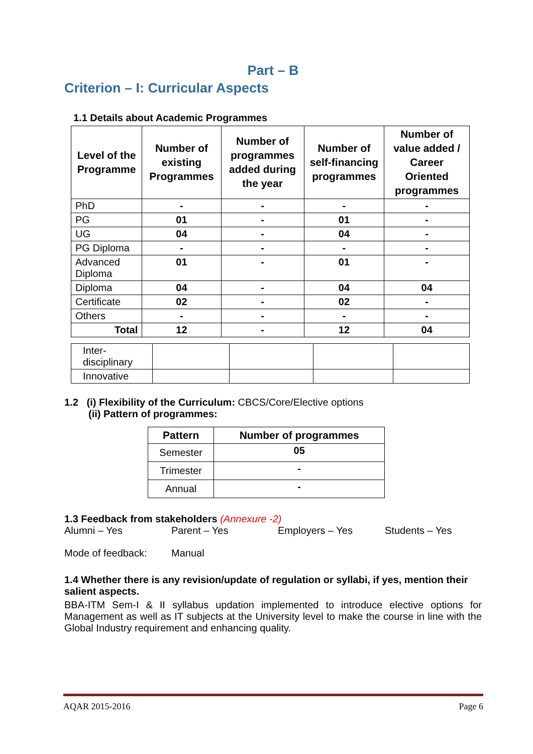Part – B
Criterion – I: Curricular Aspects
1.1 Details about Academic Programmes
| Level of the Programme | Number of existing Programmes | Number of programmes added during the year | Number of self-financing programmes | Number of value added / Career Oriented programmes |
| --- | --- | --- | --- | --- |
| PhD | - | - | - | - |
| PG | 01 | - | 01 | - |
| UG | 04 | - | 04 | - |
| PG Diploma | - | - | - | - |
| Advanced Diploma | 01 | - | 01 | - |
| Diploma | 04 | - | 04 | 04 |
| Certificate | 02 | - | 02 | - |
| Others | - | - | - | - |
| Total | 12 | - | 12 | 04 |
| Inter-disciplinary | | | | |
| Innovative | | | | |
1.2 (i) Flexibility of the Curriculum: CBCS/Core/Elective options
(ii) Pattern of programmes:
| Pattern | Number of programmes |
| --- | --- |
| Semester | 05 |
| Trimester | - |
| Annual | - |
1.3 Feedback from stakeholders (Annexure -2)
Alumni – Yes Parent – Yes Employers – Yes Students – Yes
Mode of feedback: Manual
1.4 Whether there is any revision/update of regulation or syllabi, if yes, mention their salient aspects.
BBA-ITM Sem-I & II syllabus updation implemented to introduce elective options for Management as well as IT subjects at the University level to make the course in line with the Global Industry requirement and enhancing quality.
AQAR 2015-2016 Page 6